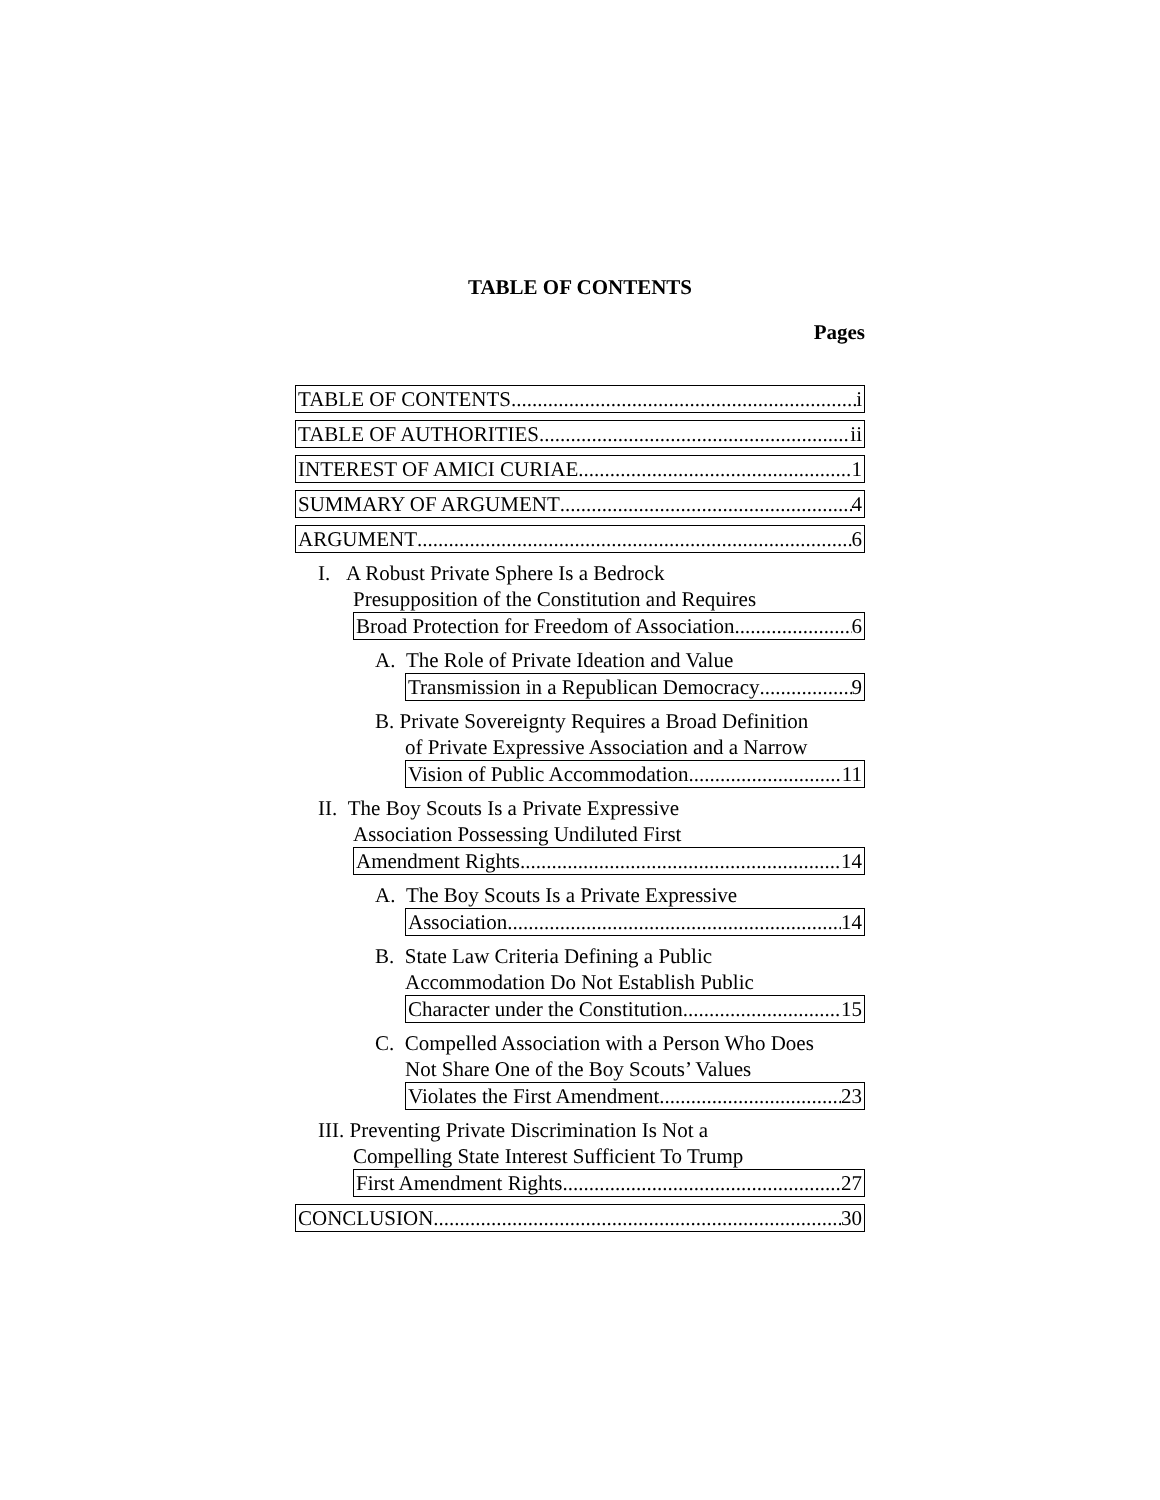TABLE OF CONTENTS
Pages
TABLE OF CONTENTS i
TABLE OF AUTHORITIES ii
INTEREST OF AMICI CURIAE 1
SUMMARY OF ARGUMENT 4
ARGUMENT 6
I. A Robust Private Sphere Is a Bedrock
Presupposition of the Constitution and Requires
Broad Protection for Freedom of Association. 6
A. The Role of Private Ideation and Value
Transmission in a Republican Democracy 9
B. Private Sovereignty Requires a Broad Definition
of Private Expressive Association and a Narrow
Vision of Public Accommodation. 11
II. The Boy Scouts Is a Private Expressive
Association Possessing Undiluted First
Amendment Rights. 14
A. The Boy Scouts Is a Private Expressive
Association. 14
B. State Law Criteria Defining a Public
Accommodation Do Not Establish Public
Character under the Constitution. 15
C. Compelled Association with a Person Who Does
Not Share One of the Boy Scouts’ Values
Violates the First Amendment. 23
III. Preventing Private Discrimination Is Not a
Compelling State Interest Sufficient To Trump
First Amendment Rights. 27
CONCLUSION 30